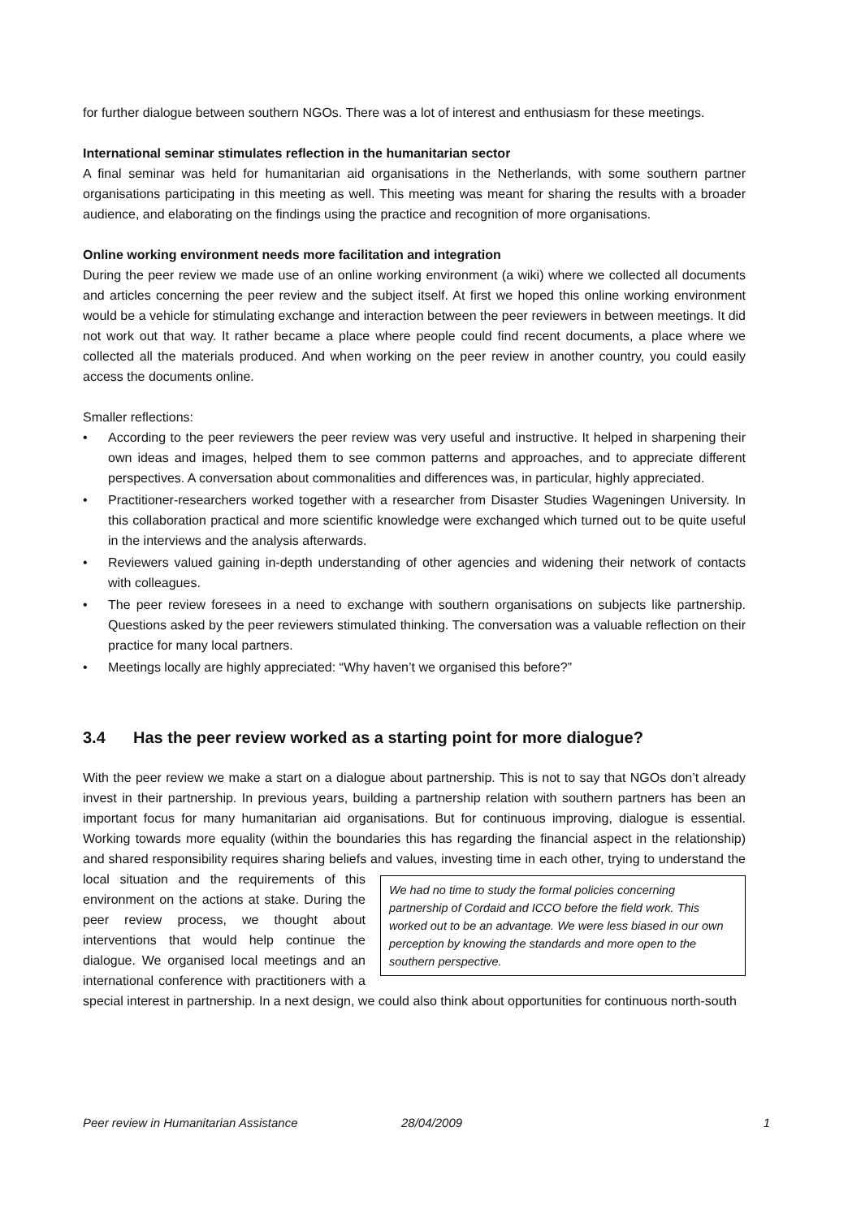for further dialogue between southern NGOs. There was a lot of interest and enthusiasm for these meetings.
International seminar stimulates reflection in the humanitarian sector
A final seminar was held for humanitarian aid organisations in the Netherlands, with some southern partner organisations participating in this meeting as well. This meeting was meant for sharing the results with a broader audience, and elaborating on the findings using the practice and recognition of more organisations.
Online working environment needs more facilitation and integration
During the peer review we made use of an online working environment (a wiki) where we collected all documents and articles concerning the peer review and the subject itself. At first we hoped this online working environment would be a vehicle for stimulating exchange and interaction between the peer reviewers in between meetings. It did not work out that way. It rather became a place where people could find recent documents, a place where we collected all the materials produced. And when working on the peer review in another country, you could easily access the documents online.
Smaller reflections:
• According to the peer reviewers the peer review was very useful and instructive. It helped in sharpening their own ideas and images, helped them to see common patterns and approaches, and to appreciate different perspectives. A conversation about commonalities and differences was, in particular, highly appreciated.
• Practitioner-researchers worked together with a researcher from Disaster Studies Wageningen University. In this collaboration practical and more scientific knowledge were exchanged which turned out to be quite useful in the interviews and the analysis afterwards.
• Reviewers valued gaining in-depth understanding of other agencies and widening their network of contacts with colleagues.
• The peer review foresees in a need to exchange with southern organisations on subjects like partnership. Questions asked by the peer reviewers stimulated thinking. The conversation was a valuable reflection on their practice for many local partners.
• Meetings locally are highly appreciated: “Why haven’t we organised this before?”
3.4 Has the peer review worked as a starting point for more dialogue?
With the peer review we make a start on a dialogue about partnership. This is not to say that NGOs don’t already invest in their partnership. In previous years, building a partnership relation with southern partners has been an important focus for many humanitarian aid organisations. But for continuous improving, dialogue is essential. Working towards more equality (within the boundaries this has regarding the financial aspect in the relationship) and shared responsibility requires sharing beliefs and We had no time to study the formal policies concerning partnership of Cordaid and ICCO before the field work. This worked out to be an advantage. We were less biased in our own perception by knowing the standards and more open to the southern perspective. values, investing time in each other, trying to understand the local situation and the requirements of this environment on the actions at stake. During the peer review process, we thought about interventions that would help continue the dialogue. We organised local meetings and an international conference with practitioners with a special interest in partnership. In a next design, we could also think about opportunities for continuous north-south
Peer review in Humanitarian Assistance 28/04/2009 1